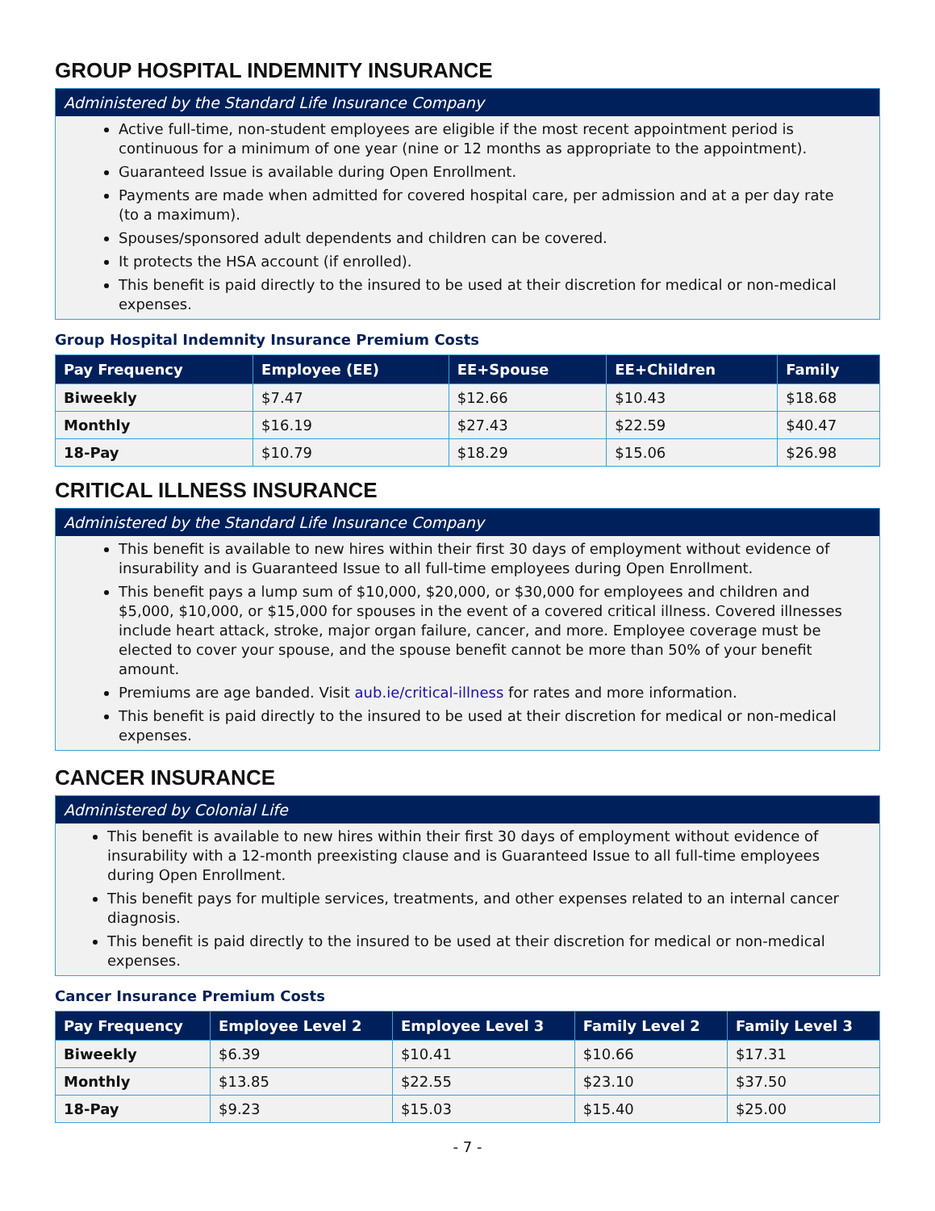GROUP HOSPITAL INDEMNITY INSURANCE
Administered by the Standard Life Insurance Company
Active full-time, non-student employees are eligible if the most recent appointment period is continuous for a minimum of one year (nine or 12 months as appropriate to the appointment).
Guaranteed Issue is available during Open Enrollment.
Payments are made when admitted for covered hospital care, per admission and at a per day rate (to a maximum).
Spouses/sponsored adult dependents and children can be covered.
It protects the HSA account (if enrolled).
This benefit is paid directly to the insured to be used at their discretion for medical or non-medical expenses.
Group Hospital Indemnity Insurance Premium Costs
| Pay Frequency | Employee (EE) | EE+Spouse | EE+Children | Family |
| --- | --- | --- | --- | --- |
| Biweekly | $7.47 | $12.66 | $10.43 | $18.68 |
| Monthly | $16.19 | $27.43 | $22.59 | $40.47 |
| 18-Pay | $10.79 | $18.29 | $15.06 | $26.98 |
CRITICAL ILLNESS INSURANCE
Administered by the Standard Life Insurance Company
This benefit is available to new hires within their first 30 days of employment without evidence of insurability and is Guaranteed Issue to all full-time employees during Open Enrollment.
This benefit pays a lump sum of $10,000, $20,000, or $30,000 for employees and children and $5,000, $10,000, or $15,000 for spouses in the event of a covered critical illness. Covered illnesses include heart attack, stroke, major organ failure, cancer, and more. Employee coverage must be elected to cover your spouse, and the spouse benefit cannot be more than 50% of your benefit amount.
Premiums are age banded. Visit aub.ie/critical-illness for rates and more information.
This benefit is paid directly to the insured to be used at their discretion for medical or non-medical expenses.
CANCER INSURANCE
Administered by Colonial Life
This benefit is available to new hires within their first 30 days of employment without evidence of insurability with a 12-month preexisting clause and is Guaranteed Issue to all full-time employees during Open Enrollment.
This benefit pays for multiple services, treatments, and other expenses related to an internal cancer diagnosis.
This benefit is paid directly to the insured to be used at their discretion for medical or non-medical expenses.
Cancer Insurance Premium Costs
| Pay Frequency | Employee Level 2 | Employee Level 3 | Family Level 2 | Family Level 3 |
| --- | --- | --- | --- | --- |
| Biweekly | $6.39 | $10.41 | $10.66 | $17.31 |
| Monthly | $13.85 | $22.55 | $23.10 | $37.50 |
| 18-Pay | $9.23 | $15.03 | $15.40 | $25.00 |
- 7 -